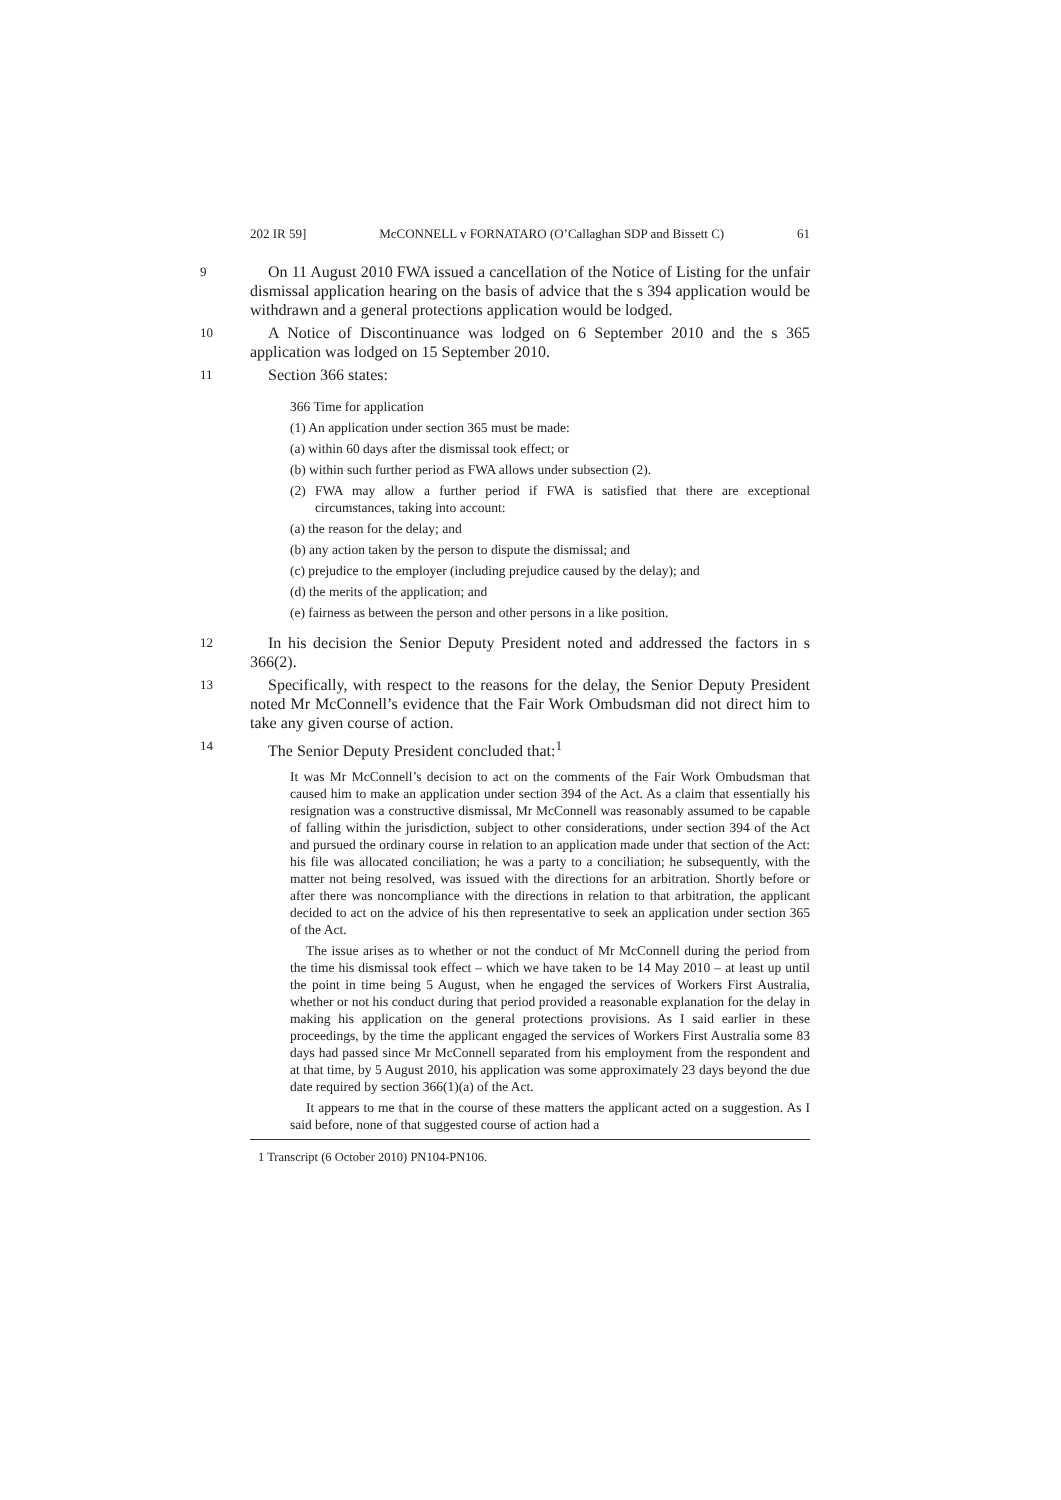202 IR 59] McCONNELL v FORNATARO (O’Callaghan SDP and Bissett C) 61
9
On 11 August 2010 FWA issued a cancellation of the Notice of Listing for the unfair dismissal application hearing on the basis of advice that the s 394 application would be withdrawn and a general protections application would be lodged.
10
A Notice of Discontinuance was lodged on 6 September 2010 and the s 365 application was lodged on 15 September 2010.
11
Section 366 states:
366 Time for application
(1) An application under section 365 must be made:
(a) within 60 days after the dismissal took effect; or
(b) within such further period as FWA allows under subsection (2).
(2) FWA may allow a further period if FWA is satisfied that there are exceptional circumstances, taking into account:
(a) the reason for the delay; and
(b) any action taken by the person to dispute the dismissal; and
(c) prejudice to the employer (including prejudice caused by the delay); and
(d) the merits of the application; and
(e) fairness as between the person and other persons in a like position.
12
In his decision the Senior Deputy President noted and addressed the factors in s 366(2).
13
Specifically, with respect to the reasons for the delay, the Senior Deputy President noted Mr McConnell’s evidence that the Fair Work Ombudsman did not direct him to take any given course of action.
14
The Senior Deputy President concluded that:<sup>1</sup>
It was Mr McConnell’s decision to act on the comments of the Fair Work Ombudsman that caused him to make an application under section 394 of the Act. As a claim that essentially his resignation was a constructive dismissal, Mr McConnell was reasonably assumed to be capable of falling within the jurisdiction, subject to other considerations, under section 394 of the Act and pursued the ordinary course in relation to an application made under that section of the Act: his file was allocated conciliation; he was a party to a conciliation; he subsequently, with the matter not being resolved, was issued with the directions for an arbitration. Shortly before or after there was noncompliance with the directions in relation to that arbitration, the applicant decided to act on the advice of his then representative to seek an application under section 365 of the Act.
The issue arises as to whether or not the conduct of Mr McConnell during the period from the time his dismissal took effect – which we have taken to be 14 May 2010 – at least up until the point in time being 5 August, when he engaged the services of Workers First Australia, whether or not his conduct during that period provided a reasonable explanation for the delay in making his application on the general protections provisions. As I said earlier in these proceedings, by the time the applicant engaged the services of Workers First Australia some 83 days had passed since Mr McConnell separated from his employment from the respondent and at that time, by 5 August 2010, his application was some approximately 23 days beyond the due date required by section 366(1)(a) of the Act.
It appears to me that in the course of these matters the applicant acted on a suggestion. As I said before, none of that suggested course of action had a
1 Transcript (6 October 2010) PN104-PN106.